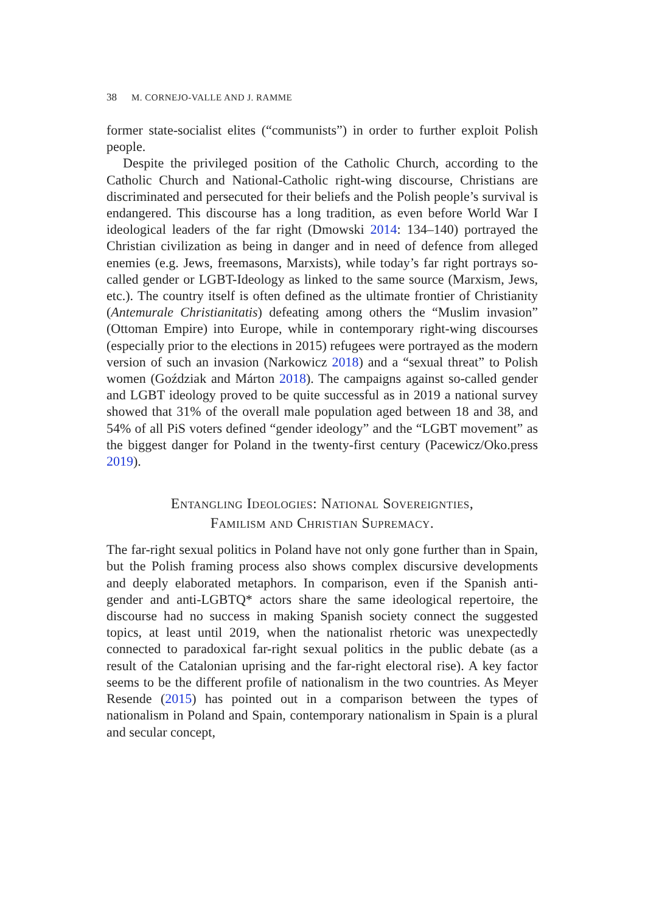38 M. CORNEJO-VALLE AND J. RAMME
former state-socialist elites (“communists”) in order to further exploit Polish people.
Despite the privileged position of the Catholic Church, according to the Catholic Church and National-Catholic right-wing discourse, Christians are discriminated and persecuted for their beliefs and the Polish people’s survival is endangered. This discourse has a long tradition, as even before World War I ideological leaders of the far right (Dmowski 2014: 134–140) portrayed the Christian civilization as being in danger and in need of defence from alleged enemies (e.g. Jews, freemasons, Marxists), while today’s far right portrays so-called gender or LGBT-Ideology as linked to the same source (Marxism, Jews, etc.). The country itself is often defined as the ultimate frontier of Christianity (Antemurale Christianitatis) defeating among others the “Muslim invasion” (Ottoman Empire) into Europe, while in contemporary right-wing discourses (especially prior to the elections in 2015) refugees were portrayed as the modern version of such an invasion (Narkowicz 2018) and a “sexual threat” to Polish women (Goździak and Márton 2018). The campaigns against so-called gender and LGBT ideology proved to be quite successful as in 2019 a national survey showed that 31% of the overall male population aged between 18 and 38, and 54% of all PiS voters defined “gender ideology” and the “LGBT movement” as the biggest danger for Poland in the twenty-first century (Pacewicz/Oko.press 2019).
Entangling Ideologies: National Sovereignties,
Familism and Christian Supremacy.
The far-right sexual politics in Poland have not only gone further than in Spain, but the Polish framing process also shows complex discursive developments and deeply elaborated metaphors. In comparison, even if the Spanish anti-gender and anti-LGBTQ* actors share the same ideological repertoire, the discourse had no success in making Spanish society connect the suggested topics, at least until 2019, when the nationalist rhetoric was unexpectedly connected to paradoxical far-right sexual politics in the public debate (as a result of the Catalonian uprising and the far-right electoral rise). A key factor seems to be the different profile of nationalism in the two countries. As Meyer Resende (2015) has pointed out in a comparison between the types of nationalism in Poland and Spain, contemporary nationalism in Spain is a plural and secular concept,